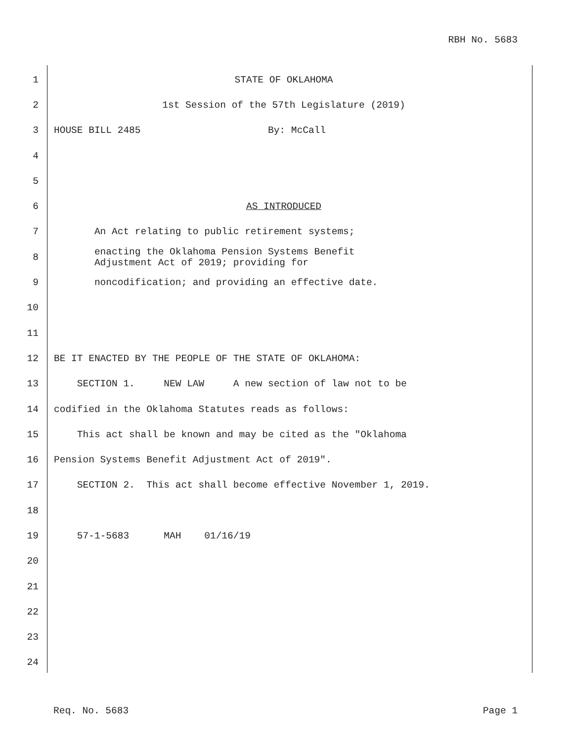RBH No. 5683
1 STATE OF OKLAHOMA
2 1st Session of the 57th Legislature (2019)
3 HOUSE BILL 2485 By: McCall
4
5
6 AS INTRODUCED
7 An Act relating to public retirement systems;
8 enacting the Oklahoma Pension Systems Benefit Adjustment Act of 2019; providing for
9 noncodification; and providing an effective date.
10
11
12 BE IT ENACTED BY THE PEOPLE OF THE STATE OF OKLAHOMA:
13 SECTION 1. NEW LAW A new section of law not to be
14 codified in the Oklahoma Statutes reads as follows:
15 This act shall be known and may be cited as the "Oklahoma
16 Pension Systems Benefit Adjustment Act of 2019".
17 SECTION 2. This act shall become effective November 1, 2019.
18
19 57-1-5683 MAH 01/16/19
20
21
22
23
24
Req. No. 5683 Page 1